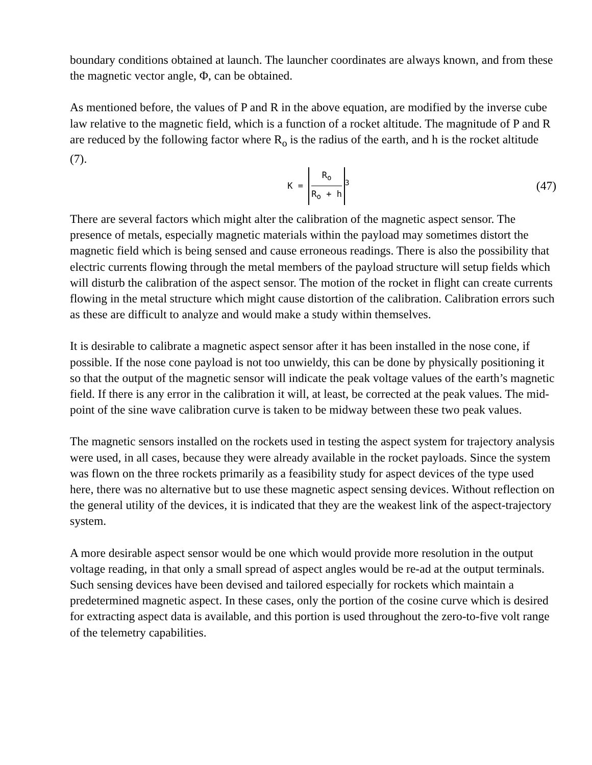boundary conditions obtained at launch. The launcher coordinates are always known, and from these the magnetic vector angle, Φ, can be obtained.
As mentioned before, the values of P and R in the above equation, are modified by the inverse cube law relative to the magnetic field, which is a function of a rocket altitude. The magnitude of P and R are reduced by the following factor where R<sub>o</sub> is the radius of the earth, and h is the rocket altitude (7).
K = R<sub>o</sub> R<sub>o</sub> + h<sup>3</sup>
(47)
There are several factors which might alter the calibration of the magnetic aspect sensor. The presence of metals, especially magnetic materials within the payload may sometimes distort the magnetic field which is being sensed and cause erroneous readings. There is also the possibility that electric currents flowing through the metal members of the payload structure will setup fields which will disturb the calibration of the aspect sensor. The motion of the rocket in flight can create currents flowing in the metal structure which might cause distortion of the calibration. Calibration errors such as these are difficult to analyze and would make a study within themselves.
It is desirable to calibrate a magnetic aspect sensor after it has been installed in the nose cone, if possible. If the nose cone payload is not too unwieldy, this can be done by physically positioning it so that the output of the magnetic sensor will indicate the peak voltage values of the earth’s magnetic field. If there is any error in the calibration it will, at least, be corrected at the peak values. The mid-point of the sine wave calibration curve is taken to be midway between these two peak values.
The magnetic sensors installed on the rockets used in testing the aspect system for trajectory analysis were used, in all cases, because they were already available in the rocket payloads. Since the system was flown on the three rockets primarily as a feasibility study for aspect devices of the type used here, there was no alternative but to use these magnetic aspect sensing devices. Without reflection on the general utility of the devices, it is indicated that they are the weakest link of the aspect-trajectory system.
A more desirable aspect sensor would be one which would provide more resolution in the output voltage reading, in that only a small spread of aspect angles would be re-ad at the output terminals. Such sensing devices have been devised and tailored especially for rockets which maintain a predetermined magnetic aspect. In these cases, only the portion of the cosine curve which is desired for extracting aspect data is available, and this portion is used throughout the zero-to-five volt range of the telemetry capabilities.